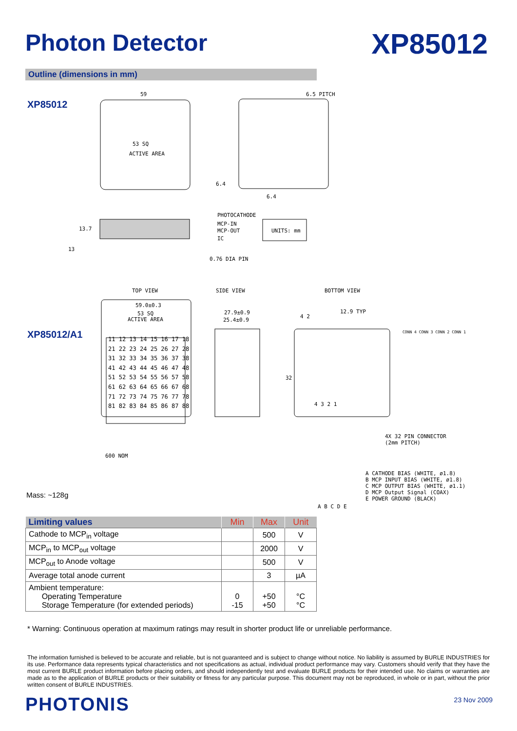Photon Detector
XP85012
Outline (dimensions in mm)
XP85012
59 6.5 PITCH
53 SQ
ACTIVE AREA
6.4
6.4
PHOTOCATHODE
MCP-IN
MCP-OUT
IC
UNITS: mm
13.7
13
0.76 DIA PIN
TOP VIEW SIDE VIEW BOTTOM VIEW
59.0±0.3
53 SQ
ACTIVE AREA
27.9±0.9
25.4±0.9
12.9 TYP
4 2
32
4 3 2 1
XP85012/A1
11 12 13 14 15 16 17 18
21 22 23 24 25 26 27 28
31 32 33 34 35 36 37 38
41 42 43 44 45 46 47 48
51 52 53 54 55 56 57 58
61 62 63 64 65 66 67 68
71 72 73 74 75 76 77 78
81 82 83 84 85 86 87 88
CONN 4 CONN 3 CONN 2 CONN 1
600 NOM
4X 32 PIN CONNECTOR
(2mm PITCH)
A CATHODE BIAS (WHITE, ø1.8)
B MCP INPUT BIAS (WHITE, ø1.8)
C MCP OUTPUT BIAS (WHITE, ø1.1)
D MCP Output Signal (COAX)
E POWER GROUND (BLACK)
A B C D E
Mass: ~128g
| Limiting values | Min | Max | Unit |
| --- | --- | --- | --- |
| Cathode to MCP<sub>in</sub> voltage | | 500 | V |
| MCP<sub>in</sub> to MCP<sub>out</sub> voltage | | 2000 | V |
| MCP<sub>out</sub> to Anode voltage | | 500 | V |
| Average total anode current | | 3 | µA |
| Ambient temperature: Operating Temperature Storage Temperature (for extended periods) | 0 -15 | +50 +50 | °C °C |
* Warning: Continuous operation at maximum ratings may result in shorter product life or unreliable performance.
The information furnished is believed to be accurate and reliable, but is not guaranteed and is subject to change without notice. No liability is assumed by BURLE INDUSTRIES for its use. Performance data represents typical characteristics and not specifications as actual, individual product performance may vary. Customers should verify that they have the most current BURLE product information before placing orders, and should independently test and evaluate BURLE products for their intended use. No claims or warranties are made as to the application of BURLE products or their suitability or fitness for any particular purpose. This document may not be reproduced, in whole or in part, without the prior written consent of BURLE INDUSTRIES.
PHOTONIS
23 Nov 2009